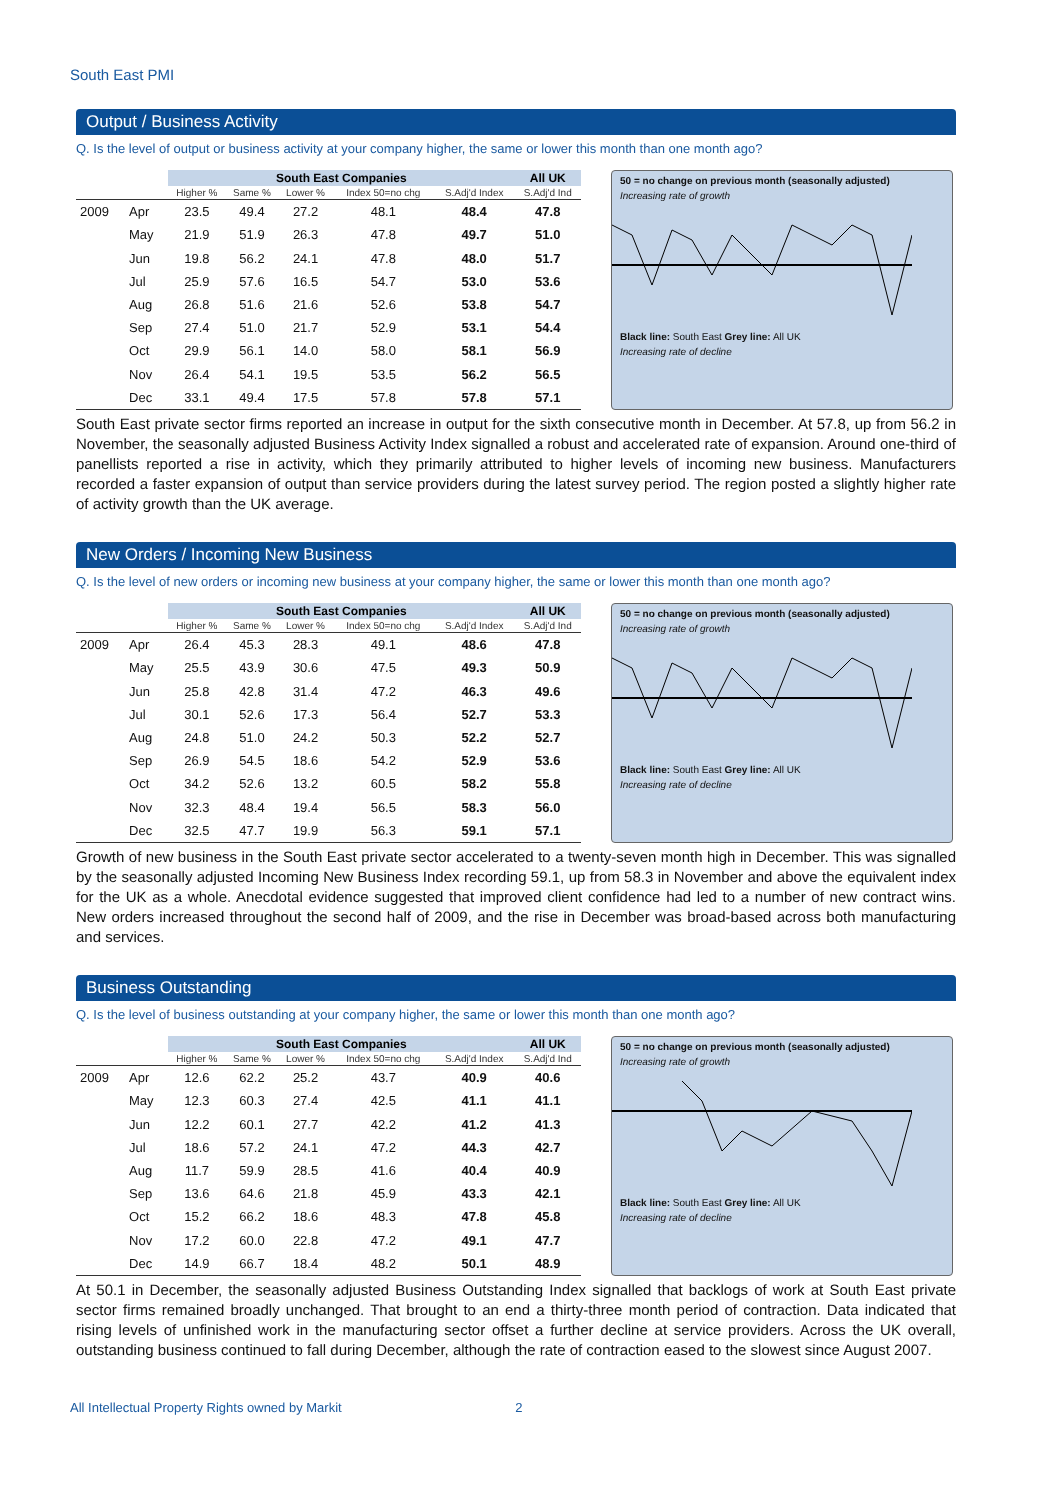South East PMI
Output / Business Activity
Q. Is the level of output or business activity at your company higher, the same or lower this month than one month ago?
| | | South East Companies | | | | | All UK |
| --- | --- | --- | --- | --- | --- | --- | --- |
| | | Higher % | Same % | Lower % | Index 50=no chg | S.Adj'd Index | S.Adj'd Ind |
| 2009 | Apr | 23.5 | 49.4 | 27.2 | 48.1 | 48.4 | 47.8 |
| | May | 21.9 | 51.9 | 26.3 | 47.8 | 49.7 | 51.0 |
| | Jun | 19.8 | 56.2 | 24.1 | 47.8 | 48.0 | 51.7 |
| | Jul | 25.9 | 57.6 | 16.5 | 54.7 | 53.0 | 53.6 |
| | Aug | 26.8 | 51.6 | 21.6 | 52.6 | 53.8 | 54.7 |
| | Sep | 27.4 | 51.0 | 21.7 | 52.9 | 53.1 | 54.4 |
| | Oct | 29.9 | 56.1 | 14.0 | 58.0 | 58.1 | 56.9 |
| | Nov | 26.4 | 54.1 | 19.5 | 53.5 | 56.2 | 56.5 |
| | Dec | 33.1 | 49.4 | 17.5 | 57.8 | 57.8 | 57.1 |
50 = no change on previous month (seasonally adjusted)
Increasing rate of growth
Black line: South East Grey line: All UK
Increasing rate of decline
South East private sector firms reported an increase in output for the sixth consecutive month in December. At 57.8, up from 56.2 in November, the seasonally adjusted Business Activity Index signalled a robust and accelerated rate of expansion. Around one-third of panellists reported a rise in activity, which they primarily attributed to higher levels of incoming new business. Manufacturers recorded a faster expansion of output than service providers during the latest survey period. The region posted a slightly higher rate of activity growth than the UK average.
New Orders / Incoming New Business
Q. Is the level of new orders or incoming new business at your company higher, the same or lower this month than one month ago?
| | | South East Companies | | | | | All UK |
| --- | --- | --- | --- | --- | --- | --- | --- |
| | | Higher % | Same % | Lower % | Index 50=no chg | S.Adj'd Index | S.Adj'd Ind |
| 2009 | Apr | 26.4 | 45.3 | 28.3 | 49.1 | 48.6 | 47.8 |
| | May | 25.5 | 43.9 | 30.6 | 47.5 | 49.3 | 50.9 |
| | Jun | 25.8 | 42.8 | 31.4 | 47.2 | 46.3 | 49.6 |
| | Jul | 30.1 | 52.6 | 17.3 | 56.4 | 52.7 | 53.3 |
| | Aug | 24.8 | 51.0 | 24.2 | 50.3 | 52.2 | 52.7 |
| | Sep | 26.9 | 54.5 | 18.6 | 54.2 | 52.9 | 53.6 |
| | Oct | 34.2 | 52.6 | 13.2 | 60.5 | 58.2 | 55.8 |
| | Nov | 32.3 | 48.4 | 19.4 | 56.5 | 58.3 | 56.0 |
| | Dec | 32.5 | 47.7 | 19.9 | 56.3 | 59.1 | 57.1 |
50 = no change on previous month (seasonally adjusted)
Increasing rate of growth
Black line: South East Grey line: All UK
Increasing rate of decline
Growth of new business in the South East private sector accelerated to a twenty-seven month high in December. This was signalled by the seasonally adjusted Incoming New Business Index recording 59.1, up from 58.3 in November and above the equivalent index for the UK as a whole. Anecdotal evidence suggested that improved client confidence had led to a number of new contract wins. New orders increased throughout the second half of 2009, and the rise in December was broad-based across both manufacturing and services.
Business Outstanding
Q. Is the level of business outstanding at your company higher, the same or lower this month than one month ago?
| | | South East Companies | | | | | All UK |
| --- | --- | --- | --- | --- | --- | --- | --- |
| | | Higher % | Same % | Lower % | Index 50=no chg | S.Adj'd Index | S.Adj'd Ind |
| 2009 | Apr | 12.6 | 62.2 | 25.2 | 43.7 | 40.9 | 40.6 |
| | May | 12.3 | 60.3 | 27.4 | 42.5 | 41.1 | 41.1 |
| | Jun | 12.2 | 60.1 | 27.7 | 42.2 | 41.2 | 41.3 |
| | Jul | 18.6 | 57.2 | 24.1 | 47.2 | 44.3 | 42.7 |
| | Aug | 11.7 | 59.9 | 28.5 | 41.6 | 40.4 | 40.9 |
| | Sep | 13.6 | 64.6 | 21.8 | 45.9 | 43.3 | 42.1 |
| | Oct | 15.2 | 66.2 | 18.6 | 48.3 | 47.8 | 45.8 |
| | Nov | 17.2 | 60.0 | 22.8 | 47.2 | 49.1 | 47.7 |
| | Dec | 14.9 | 66.7 | 18.4 | 48.2 | 50.1 | 48.9 |
50 = no change on previous month (seasonally adjusted)
Increasing rate of growth
Black line: South East Grey line: All UK
Increasing rate of decline
At 50.1 in December, the seasonally adjusted Business Outstanding Index signalled that backlogs of work at South East private sector firms remained broadly unchanged. That brought to an end a thirty-three month period of contraction. Data indicated that rising levels of unfinished work in the manufacturing sector offset a further decline at service providers. Across the UK overall, outstanding business continued to fall during December, although the rate of contraction eased to the slowest since August 2007.
All Intellectual Property Rights owned by Markit 2